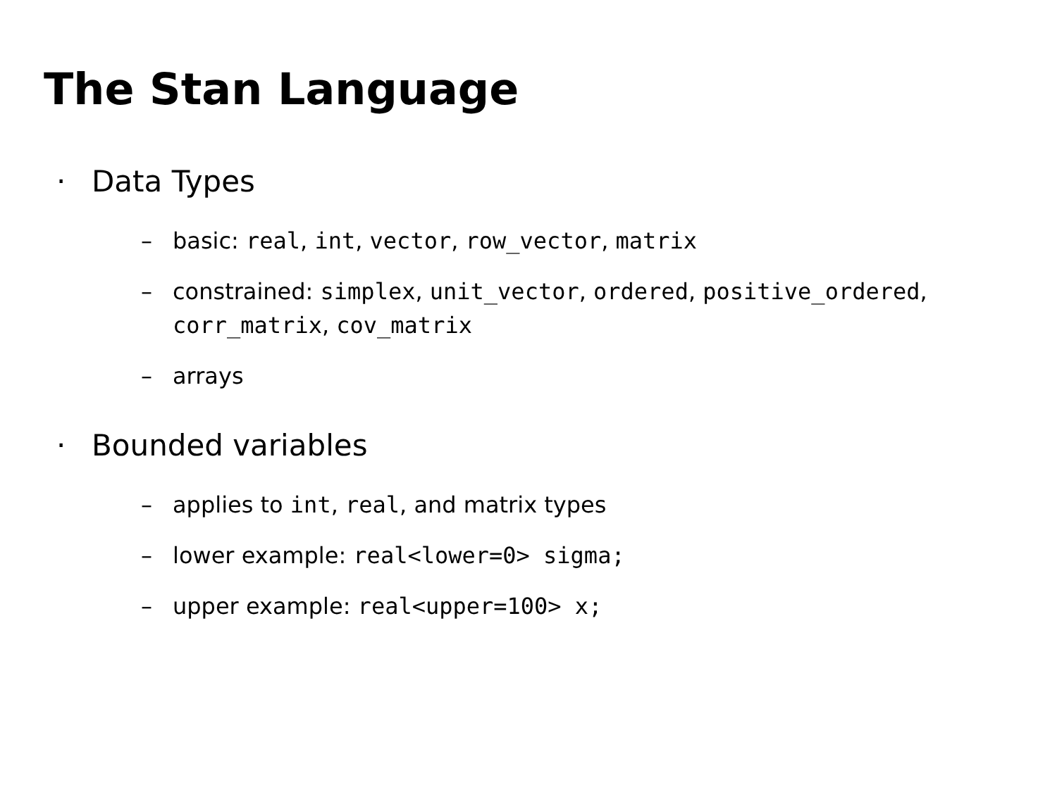The Stan Language
· Data Types
– basic: real, int, vector, row_vector, matrix
– constrained: simplex, unit_vector, ordered, positive_ordered,
corr_matrix, cov_matrix
– arrays
· Bounded variables
– applies to int, real, and matrix types
– lower example: real<lower=0> sigma;
– upper example: real<upper=100> x;